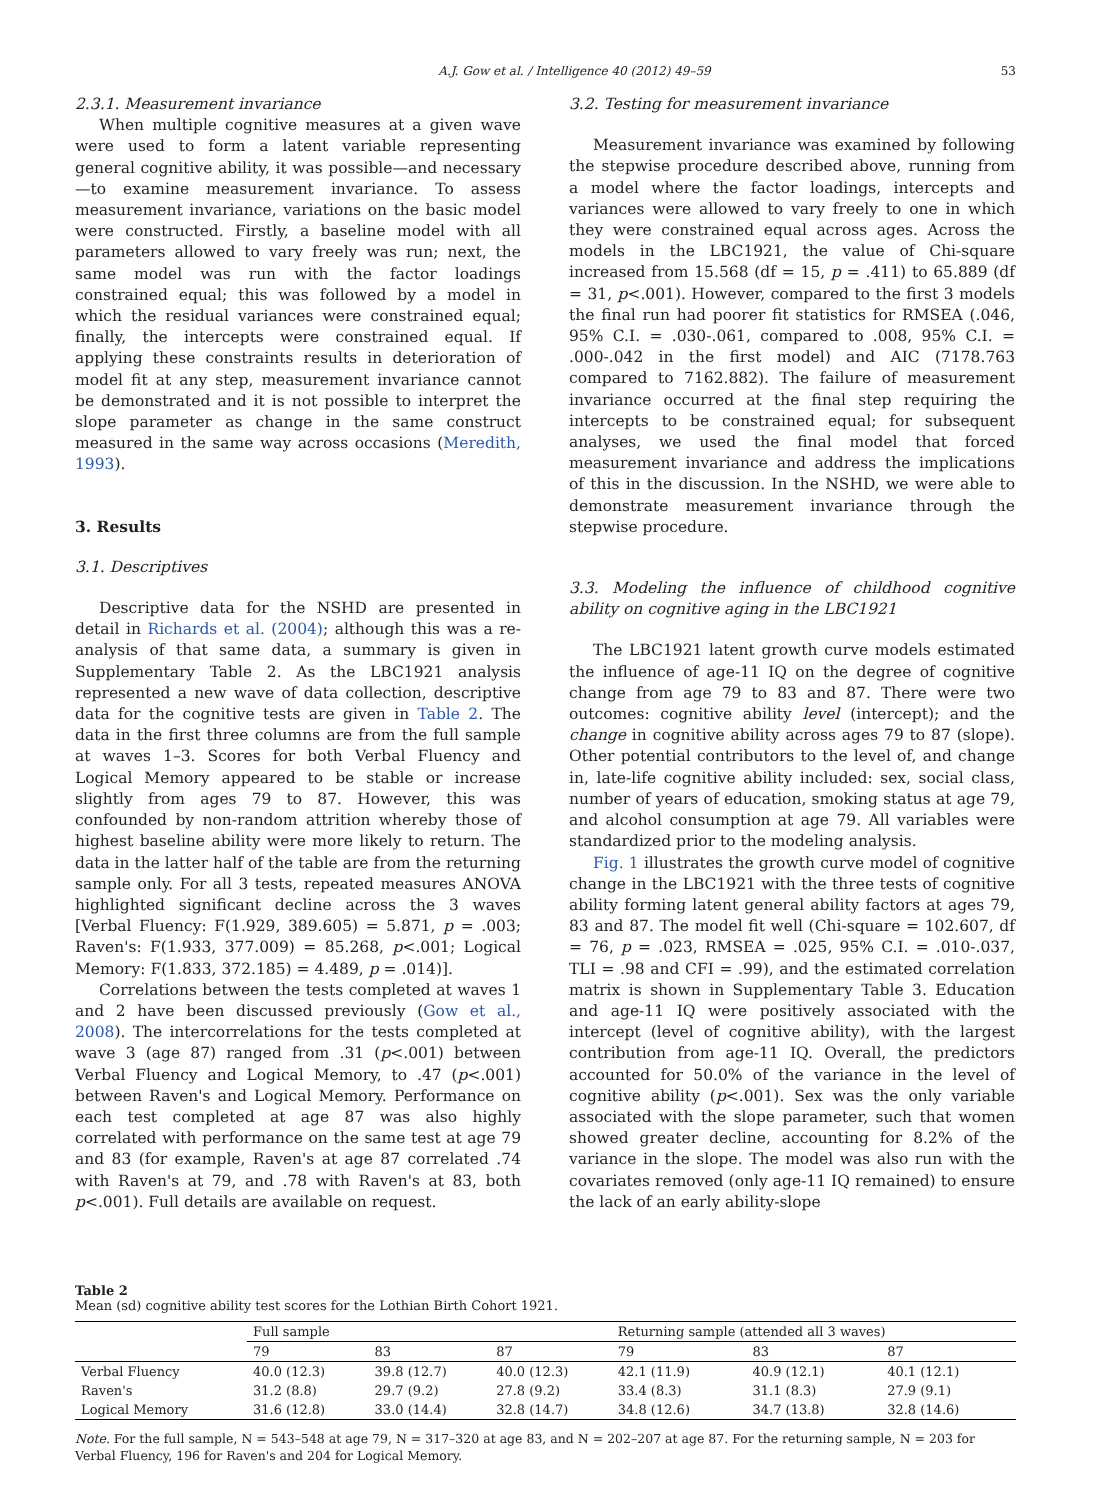A.J. Gow et al. / Intelligence 40 (2012) 49–59 53
2.3.1. Measurement invariance
When multiple cognitive measures at a given wave were used to form a latent variable representing general cognitive ability, it was possible—and necessary—to examine measurement invariance. To assess measurement invariance, variations on the basic model were constructed. Firstly, a baseline model with all parameters allowed to vary freely was run; next, the same model was run with the factor loadings constrained equal; this was followed by a model in which the residual variances were constrained equal; finally, the intercepts were constrained equal. If applying these constraints results in deterioration of model fit at any step, measurement invariance cannot be demonstrated and it is not possible to interpret the slope parameter as change in the same construct measured in the same way across occasions (Meredith, 1993).
3. Results
3.1. Descriptives
Descriptive data for the NSHD are presented in detail in Richards et al. (2004); although this was a re-analysis of that same data, a summary is given in Supplementary Table 2. As the LBC1921 analysis represented a new wave of data collection, descriptive data for the cognitive tests are given in Table 2. The data in the first three columns are from the full sample at waves 1–3. Scores for both Verbal Fluency and Logical Memory appeared to be stable or increase slightly from ages 79 to 87. However, this was confounded by non-random attrition whereby those of highest baseline ability were more likely to return. The data in the latter half of the table are from the returning sample only. For all 3 tests, repeated measures ANOVA highlighted significant decline across the 3 waves [Verbal Fluency: F(1.929, 389.605) = 5.871, p = .003; Raven's: F(1.933, 377.009) = 85.268, p<.001; Logical Memory: F(1.833, 372.185) = 4.489, p = .014)].
Correlations between the tests completed at waves 1 and 2 have been discussed previously (Gow et al., 2008). The intercorrelations for the tests completed at wave 3 (age 87) ranged from .31 (p<.001) between Verbal Fluency and Logical Memory, to .47 (p<.001) between Raven's and Logical Memory. Performance on each test completed at age 87 was also highly correlated with performance on the same test at age 79 and 83 (for example, Raven's at age 87 correlated .74 with Raven's at 79, and .78 with Raven's at 83, both p<.001). Full details are available on request.
3.2. Testing for measurement invariance
Measurement invariance was examined by following the stepwise procedure described above, running from a model where the factor loadings, intercepts and variances were allowed to vary freely to one in which they were constrained equal across ages. Across the models in the LBC1921, the value of Chi-square increased from 15.568 (df = 15, p = .411) to 65.889 (df = 31, p<.001). However, compared to the first 3 models the final run had poorer fit statistics for RMSEA (.046, 95% C.I. = .030-.061, compared to .008, 95% C.I. = .000-.042 in the first model) and AIC (7178.763 compared to 7162.882). The failure of measurement invariance occurred at the final step requiring the intercepts to be constrained equal; for subsequent analyses, we used the final model that forced measurement invariance and address the implications of this in the discussion. In the NSHD, we were able to demonstrate measurement invariance through the stepwise procedure.
3.3. Modeling the influence of childhood cognitive ability on cognitive aging in the LBC1921
The LBC1921 latent growth curve models estimated the influence of age-11 IQ on the degree of cognitive change from age 79 to 83 and 87. There were two outcomes: cognitive ability level (intercept); and the change in cognitive ability across ages 79 to 87 (slope). Other potential contributors to the level of, and change in, late-life cognitive ability included: sex, social class, number of years of education, smoking status at age 79, and alcohol consumption at age 79. All variables were standardized prior to the modeling analysis.
Fig. 1 illustrates the growth curve model of cognitive change in the LBC1921 with the three tests of cognitive ability forming latent general ability factors at ages 79, 83 and 87. The model fit well (Chi-square = 102.607, df = 76, p = .023, RMSEA = .025, 95% C.I. = .010-.037, TLI = .98 and CFI = .99), and the estimated correlation matrix is shown in Supplementary Table 3. Education and age-11 IQ were positively associated with the intercept (level of cognitive ability), with the largest contribution from age-11 IQ. Overall, the predictors accounted for 50.0% of the variance in the level of cognitive ability (p<.001). Sex was the only variable associated with the slope parameter, such that women showed greater decline, accounting for 8.2% of the variance in the slope. The model was also run with the covariates removed (only age-11 IQ remained) to ensure the lack of an early ability-slope
Table 2
Mean (sd) cognitive ability test scores for the Lothian Birth Cohort 1921.
| | Full sample | | | Returning sample (attended all 3 waves) | | |
| --- | --- | --- | --- | --- | --- | --- |
| | 79 | 83 | 87 | 79 | 83 | 87 |
| Verbal Fluency | 40.0 (12.3) | 39.8 (12.7) | 40.0 (12.3) | 42.1 (11.9) | 40.9 (12.1) | 40.1 (12.1) |
| Raven's | 31.2 (8.8) | 29.7 (9.2) | 27.8 (9.2) | 33.4 (8.3) | 31.1 (8.3) | 27.9 (9.1) |
| Logical Memory | 31.6 (12.8) | 33.0 (14.4) | 32.8 (14.7) | 34.8 (12.6) | 34.7 (13.8) | 32.8 (14.6) |
Note. For the full sample, N = 543–548 at age 79, N = 317–320 at age 83, and N = 202–207 at age 87. For the returning sample, N = 203 for Verbal Fluency, 196 for Raven's and 204 for Logical Memory.